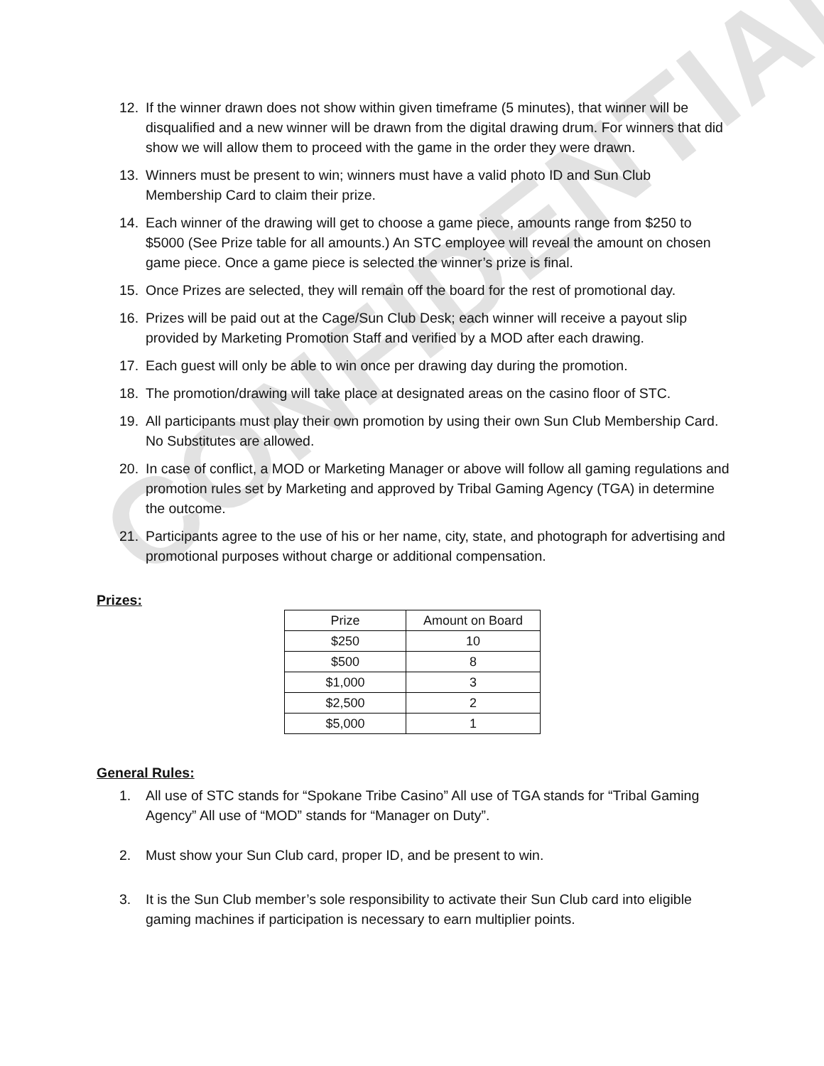CONFIDENTIAL
12. If the winner drawn does not show within given timeframe (5 minutes), that winner will be disqualified and a new winner will be drawn from the digital drawing drum. For winners that did show we will allow them to proceed with the game in the order they were drawn.
13. Winners must be present to win; winners must have a valid photo ID and Sun Club Membership Card to claim their prize.
14. Each winner of the drawing will get to choose a game piece, amounts range from $250 to $5000 (See Prize table for all amounts.) An STC employee will reveal the amount on chosen game piece. Once a game piece is selected the winner’s prize is final.
15. Once Prizes are selected, they will remain off the board for the rest of promotional day.
16. Prizes will be paid out at the Cage/Sun Club Desk; each winner will receive a payout slip provided by Marketing Promotion Staff and verified by a MOD after each drawing.
17. Each guest will only be able to win once per drawing day during the promotion.
18. The promotion/drawing will take place at designated areas on the casino floor of STC.
19. All participants must play their own promotion by using their own Sun Club Membership Card. No Substitutes are allowed.
20. In case of conflict, a MOD or Marketing Manager or above will follow all gaming regulations and promotion rules set by Marketing and approved by Tribal Gaming Agency (TGA) in determine the outcome.
21. Participants agree to the use of his or her name, city, state, and photograph for advertising and promotional purposes without charge or additional compensation.
Prizes:
| Prize | Amount on Board |
| --- | --- |
| $250 | 10 |
| $500 | 8 |
| $1,000 | 3 |
| $2,500 | 2 |
| $5,000 | 1 |
General Rules:
1. All use of STC stands for “Spokane Tribe Casino” All use of TGA stands for “Tribal Gaming Agency” All use of “MOD” stands for “Manager on Duty”.
2. Must show your Sun Club card, proper ID, and be present to win.
3. It is the Sun Club member’s sole responsibility to activate their Sun Club card into eligible gaming machines if participation is necessary to earn multiplier points.